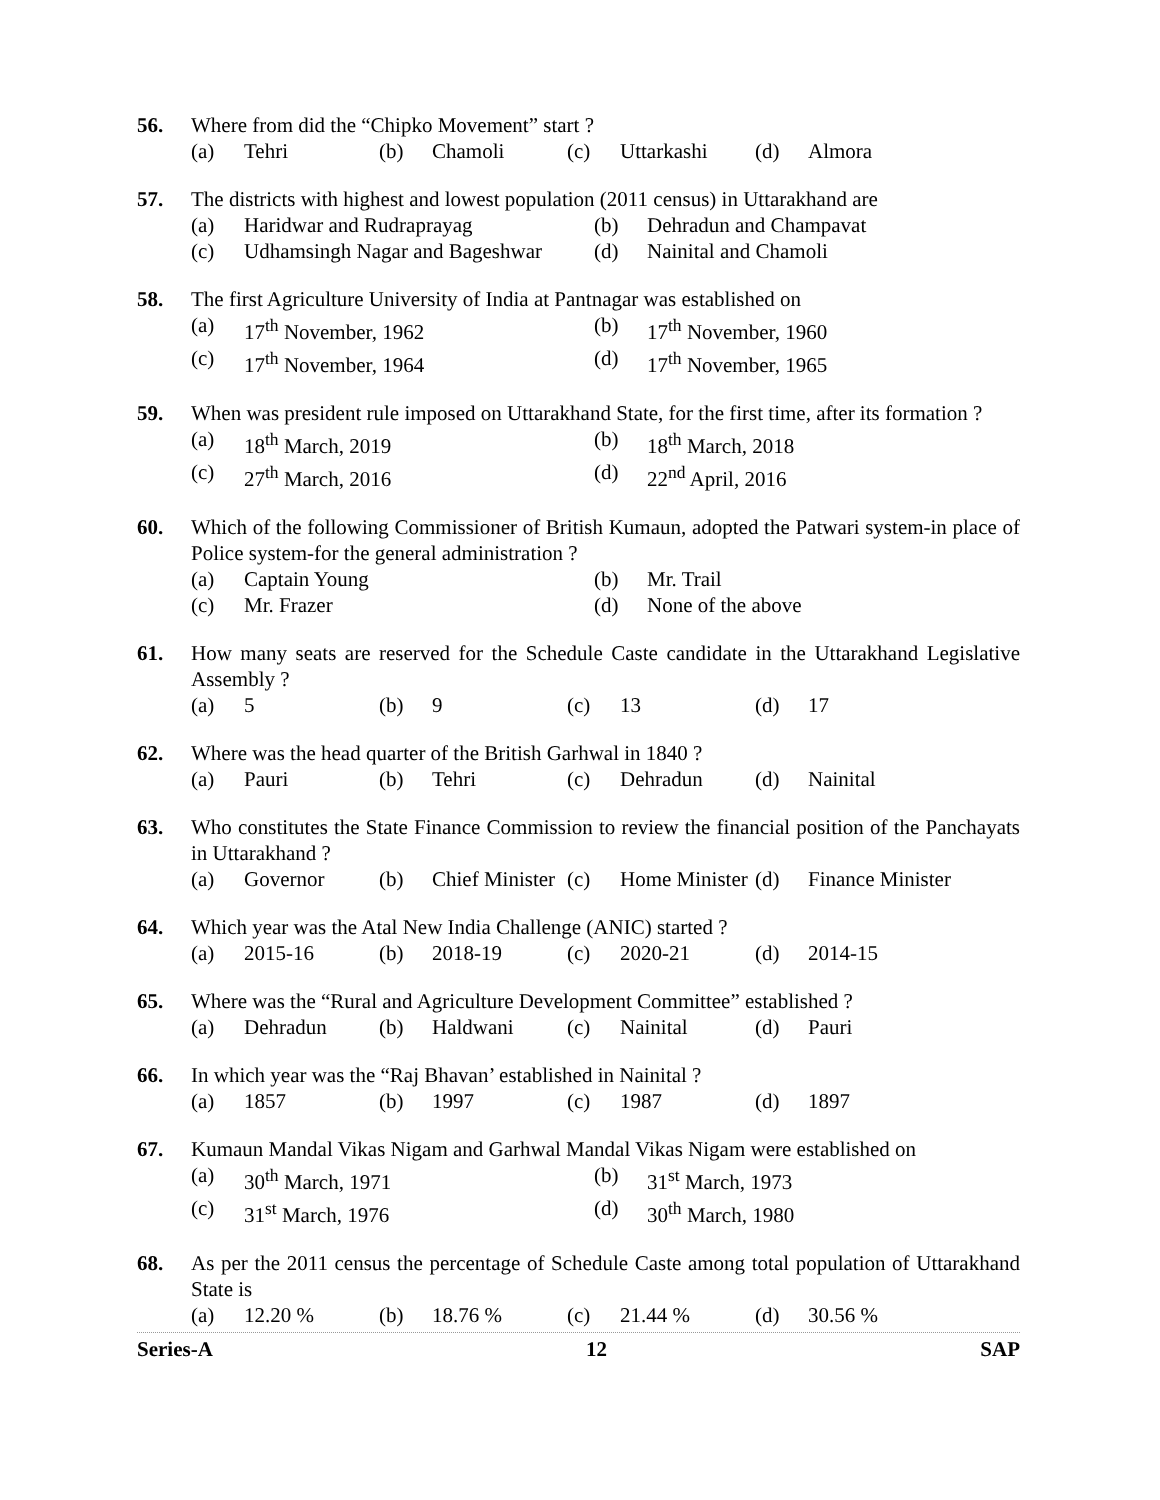56. Where from did the “Chipko Movement” start ?
(a) Tehri (b) Chamoli (c) Uttarkashi (d) Almora
57. The districts with highest and lowest population (2011 census) in Uttarakhand are
(a) Haridwar and Rudraprayag (b) Dehradun and Champavat
(c) Udhamsingh Nagar and Bageshwar (d) Nainital and Chamoli
58. The first Agriculture University of India at Pantnagar was established on
(a) 17<sup>th</sup> November, 1962 (b) 17<sup>th</sup> November, 1960
(c) 17<sup>th</sup> November, 1964 (d) 17<sup>th</sup> November, 1965
59. When was president rule imposed on Uttarakhand State, for the first time, after its formation ?
(a) 18<sup>th</sup> March, 2019 (b) 18<sup>th</sup> March, 2018
(c) 27<sup>th</sup> March, 2016 (d) 22<sup>nd</sup> April, 2016
60. Which of the following Commissioner of British Kumaun, adopted the Patwari system-in place of Police system-for the general administration ?
(a) Captain Young (b) Mr. Trail
(c) Mr. Frazer (d) None of the above
61. How many seats are reserved for the Schedule Caste candidate in the Uttarakhand Legislative Assembly ?
(a) 5 (b) 9 (c) 13 (d) 17
62. Where was the head quarter of the British Garhwal in 1840 ?
(a) Pauri (b) Tehri (c) Dehradun (d) Nainital
63. Who constitutes the State Finance Commission to review the financial position of the Panchayats in Uttarakhand ?
(a) Governor (b) Chief Minister (c) Home Minister (d) Finance Minister
64. Which year was the Atal New India Challenge (ANIC) started ?
(a) 2015-16 (b) 2018-19 (c) 2020-21 (d) 2014-15
65. Where was the “Rural and Agriculture Development Committee” established ?
(a) Dehradun (b) Haldwani (c) Nainital (d) Pauri
66. In which year was the “Raj Bhavan’ established in Nainital ?
(a) 1857 (b) 1997 (c) 1987 (d) 1897
67. Kumaun Mandal Vikas Nigam and Garhwal Mandal Vikas Nigam were established on
(a) 30<sup>th</sup> March, 1971 (b) 31<sup>st</sup> March, 1973
(c) 31<sup>st</sup> March, 1976 (d) 30<sup>th</sup> March, 1980
68. As per the 2011 census the percentage of Schedule Caste among total population of Uttarakhand State is
(a) 12.20 % (b) 18.76 % (c) 21.44 % (d) 30.56 %
Series-A 12 SAP